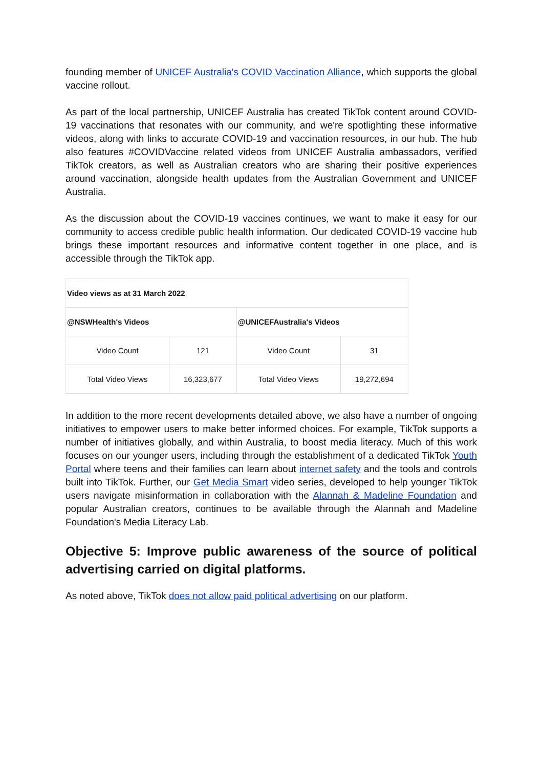founding member of UNICEF Australia's COVID Vaccination Alliance, which supports the global vaccine rollout.
As part of the local partnership, UNICEF Australia has created TikTok content around COVID-19 vaccinations that resonates with our community, and we're spotlighting these informative videos, along with links to accurate COVID-19 and vaccination resources, in our hub. The hub also features #COVIDVaccine related videos from UNICEF Australia ambassadors, verified TikTok creators, as well as Australian creators who are sharing their positive experiences around vaccination, alongside health updates from the Australian Government and UNICEF Australia.
As the discussion about the COVID-19 vaccines continues, we want to make it easy for our community to access credible public health information. Our dedicated COVID-19 vaccine hub brings these important resources and informative content together in one place, and is accessible through the TikTok app.
| Video views as at 31 March 2022 | | | |
| --- | --- | --- | --- |
| @NSWHealth's Videos | | @UNICEFAustralia's Videos | |
| Video Count | 121 | Video Count | 31 |
| Total Video Views | 16,323,677 | Total Video Views | 19,272,694 |
In addition to the more recent developments detailed above, we also have a number of ongoing initiatives to empower users to make better informed choices. For example, TikTok supports a number of initiatives globally, and within Australia, to boost media literacy. Much of this work focuses on our younger users, including through the establishment of a dedicated TikTok Youth Portal where teens and their families can learn about internet safety and the tools and controls built into TikTok. Further, our Get Media Smart video series, developed to help younger TikTok users navigate misinformation in collaboration with the Alannah & Madeline Foundation and popular Australian creators, continues to be available through the Alannah and Madeline Foundation's Media Literacy Lab.
Objective 5: Improve public awareness of the source of political advertising carried on digital platforms.
As noted above, TikTok does not allow paid political advertising on our platform.